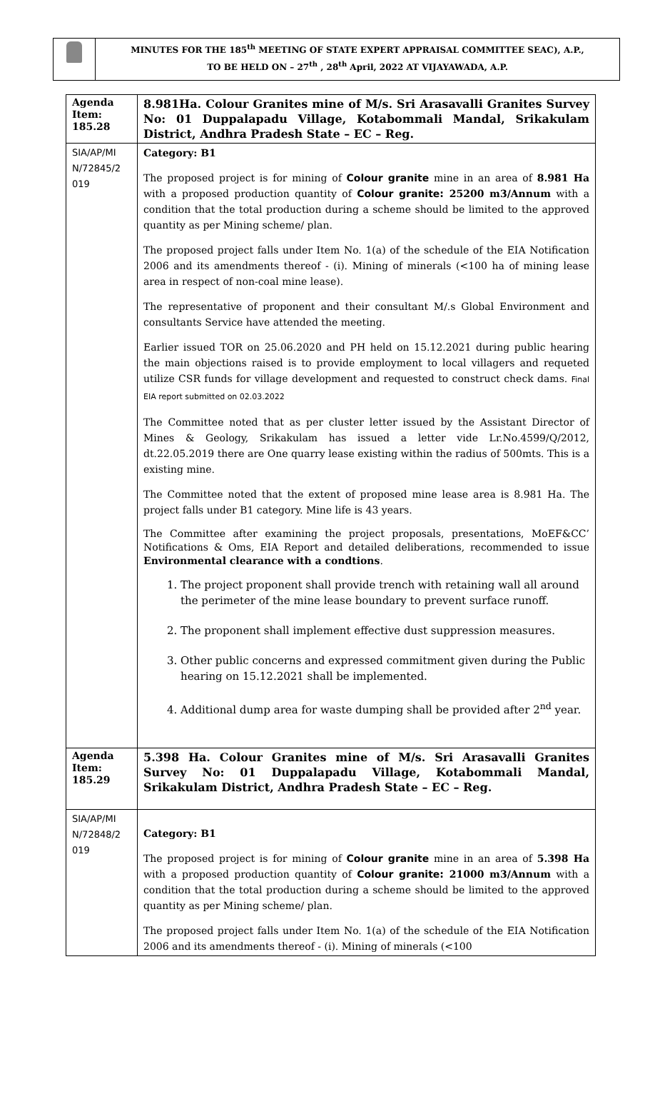MINUTES FOR THE 185<sup>th</sup> MEETING OF STATE EXPERT APPRAISAL COMMITTEE SEAC), A.P.,
TO BE HELD ON – 27<sup>th</sup> , 28<sup>th</sup> April, 2022 AT VIJAYAWADA, A.P.
| Agenda Item: 185.28 | 8.981Ha. Colour Granites mine of M/s. Sri Arasavalli Granites Survey No: 01 Duppalapadu Village, Kotabommali Mandal, Srikakulam District, Andhra Pradesh State – EC – Reg. |
| SIA/AP/MI N/72845/2 019 | Category: B1 The proposed project is for mining of Colour granite mine in an area of 8.981 Ha with a proposed production quantity of Colour granite: 25200 m3/Annum with a condition that the total production during a scheme should be limited to the approved quantity as per Mining scheme/ plan. The proposed project falls under Item No. 1(a) of the schedule of the EIA Notification 2006 and its amendments thereof - (i). Mining of minerals (<100 ha of mining lease area in respect of non-coal mine lease). The representative of proponent and their consultant M/.s Global Environment and consultants Service have attended the meeting. Earlier issued TOR on 25.06.2020 and PH held on 15.12.2021 during public hearing the main objections raised is to provide employment to local villagers and requeted utilize CSR funds for village development and requested to construct check dams. Final EIA report submitted on 02.03.2022 The Committee noted that as per cluster letter issued by the Assistant Director of Mines & Geology, Srikakulam has issued a letter vide Lr.No.4599/Q/2012, dt.22.05.2019 there are One quarry lease existing within the radius of 500mts. This is a existing mine. The Committee noted that the extent of proposed mine lease area is 8.981 Ha. The project falls under B1 category. Mine life is 43 years. The Committee after examining the project proposals, presentations, MoEF&CC’ Notifications & Oms, EIA Report and detailed deliberations, recommended to issue Environmental clearance with a condtions . 1. The project proponent shall provide trench with retaining wall all around the perimeter of the mine lease boundary to prevent surface runoff. 2. The proponent shall implement effective dust suppression measures. 3. Other public concerns and expressed commitment given during the Public hearing on 15.12.2021 shall be implemented. 4. Additional dump area for waste dumping shall be provided after 2<sup>nd</sup> year. |
| Agenda Item: 185.29 | 5.398 Ha. Colour Granites mine of M/s. Sri Arasavalli Granites Survey No: 01 Duppalapadu Village, Kotabommali Mandal, Srikakulam District, Andhra Pradesh State – EC – Reg. |
| SIA/AP/MI N/72848/2 019 | Category: B1 The proposed project is for mining of Colour granite mine in an area of 5.398 Ha with a proposed production quantity of Colour granite: 21000 m3/Annum with a condition that the total production during a scheme should be limited to the approved quantity as per Mining scheme/ plan. The proposed project falls under Item No. 1(a) of the schedule of the EIA Notification 2006 and its amendments thereof - (i). Mining of minerals (<100 |